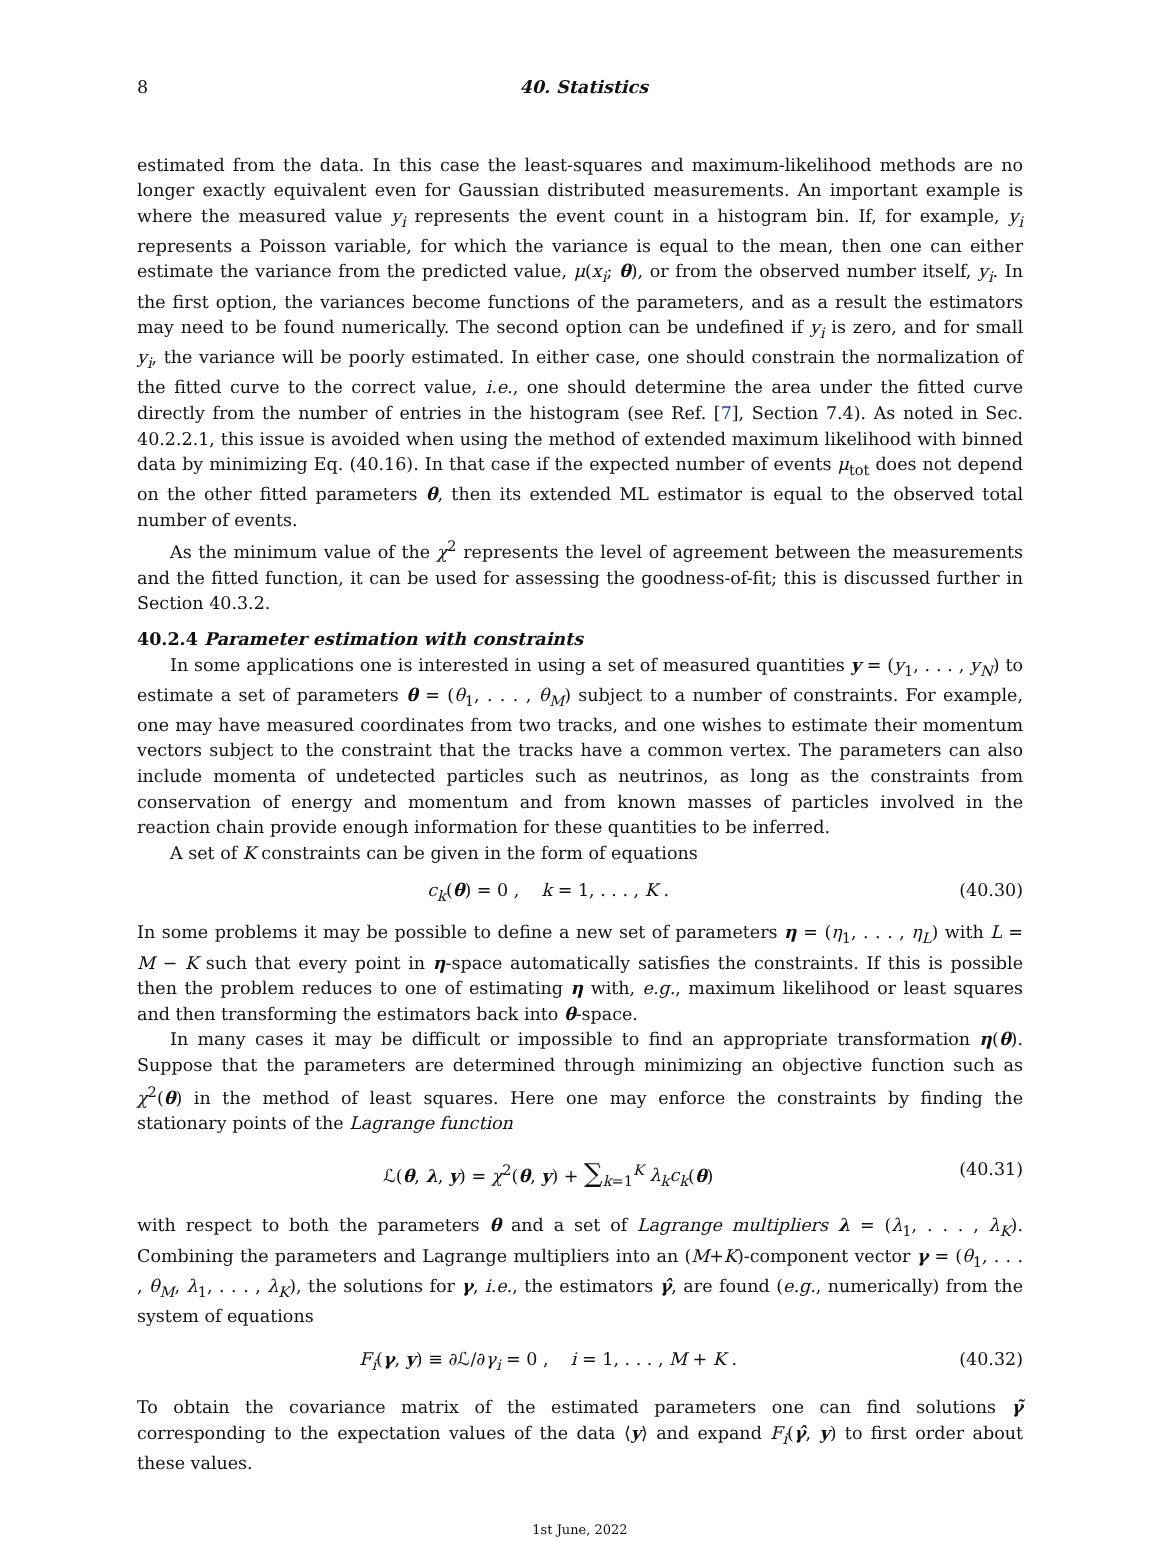8 40. Statistics
estimated from the data. In this case the least-squares and maximum-likelihood methods are no longer exactly equivalent even for Gaussian distributed measurements. An important example is where the measured value y<sub>i</sub> represents the event count in a histogram bin. If, for example, y<sub>i</sub> represents a Poisson variable, for which the variance is equal to the mean, then one can either estimate the variance from the predicted value, μ(x<sub>i</sub>; θ), or from the observed number itself, y<sub>i</sub>. In the first option, the variances become functions of the parameters, and as a result the estimators may need to be found numerically. The second option can be undefined if y<sub>i</sub> is zero, and for small y<sub>i</sub>, the variance will be poorly estimated. In either case, one should constrain the normalization of the fitted curve to the correct value, i.e., one should determine the area under the fitted curve directly from the number of entries in the histogram (see Ref. [7], Section 7.4). As noted in Sec. 40.2.2.1, this issue is avoided when using the method of extended maximum likelihood with binned data by minimizing Eq. (40.16). In that case if the expected number of events μ<sub>tot</sub> does not depend on the other fitted parameters θ, then its extended ML estimator is equal to the observed total number of events.
As the minimum value of the χ<sup>2</sup> represents the level of agreement between the measurements and the fitted function, it can be used for assessing the goodness-of-fit; this is discussed further in Section 40.3.2.
40.2.4 Parameter estimation with constraints
In some applications one is interested in using a set of measured quantities y = (y<sub>1</sub>, . . . , y<sub>N</sub>) to estimate a set of parameters θ = (θ<sub>1</sub>, . . . , θ<sub>M</sub>) subject to a number of constraints. For example, one may have measured coordinates from two tracks, and one wishes to estimate their momentum vectors subject to the constraint that the tracks have a common vertex. The parameters can also include momenta of undetected particles such as neutrinos, as long as the constraints from conservation of energy and momentum and from known masses of particles involved in the reaction chain provide enough information for these quantities to be inferred.
A set of K constraints can be given in the form of equations
c<sub>k</sub>(θ) = 0 , k = 1, . . . , K . (40.30)
In some problems it may be possible to define a new set of parameters η = (η<sub>1</sub>, . . . , η<sub>L</sub>) with L = M − K such that every point in η-space automatically satisfies the constraints. If this is possible then the problem reduces to one of estimating η with, e.g., maximum likelihood or least squares and then transforming the estimators back into θ-space.
In many cases it may be difficult or impossible to find an appropriate transformation η(θ). Suppose that the parameters are determined through minimizing an objective function such as χ<sup>2</sup>(θ) in the method of least squares. Here one may enforce the constraints by finding the stationary points of the Lagrange function
ℒ(θ, λ, y) = χ<sup>2</sup>(θ, y) + ∑<sub>k=1</sub><sup>K</sup> λ<sub>k</sub>c<sub>k</sub>(θ) (40.31)
with respect to both the parameters θ and a set of Lagrange multipliers λ = (λ<sub>1</sub>, . . . , λ<sub>K</sub>). Combining the parameters and Lagrange multipliers into an (M+K)-component vector γ = (θ<sub>1</sub>, . . . , θ<sub>M</sub>, λ<sub>1</sub>, . . . , λ<sub>K</sub>), the solutions for γ, i.e., the estimators γ̂, are found (e.g., numerically) from the system of equations
F<sub>i</sub>(γ, y) ≡ ∂ℒ/∂γ<sub>i</sub> = 0 , i = 1, . . . , M + K . (40.32)
To obtain the covariance matrix of the estimated parameters one can find solutions γ̃ corresponding to the expectation values of the data ⟨y⟩ and expand F<sub>i</sub>(γ̂, y) to first order about these values.
1st June, 2022